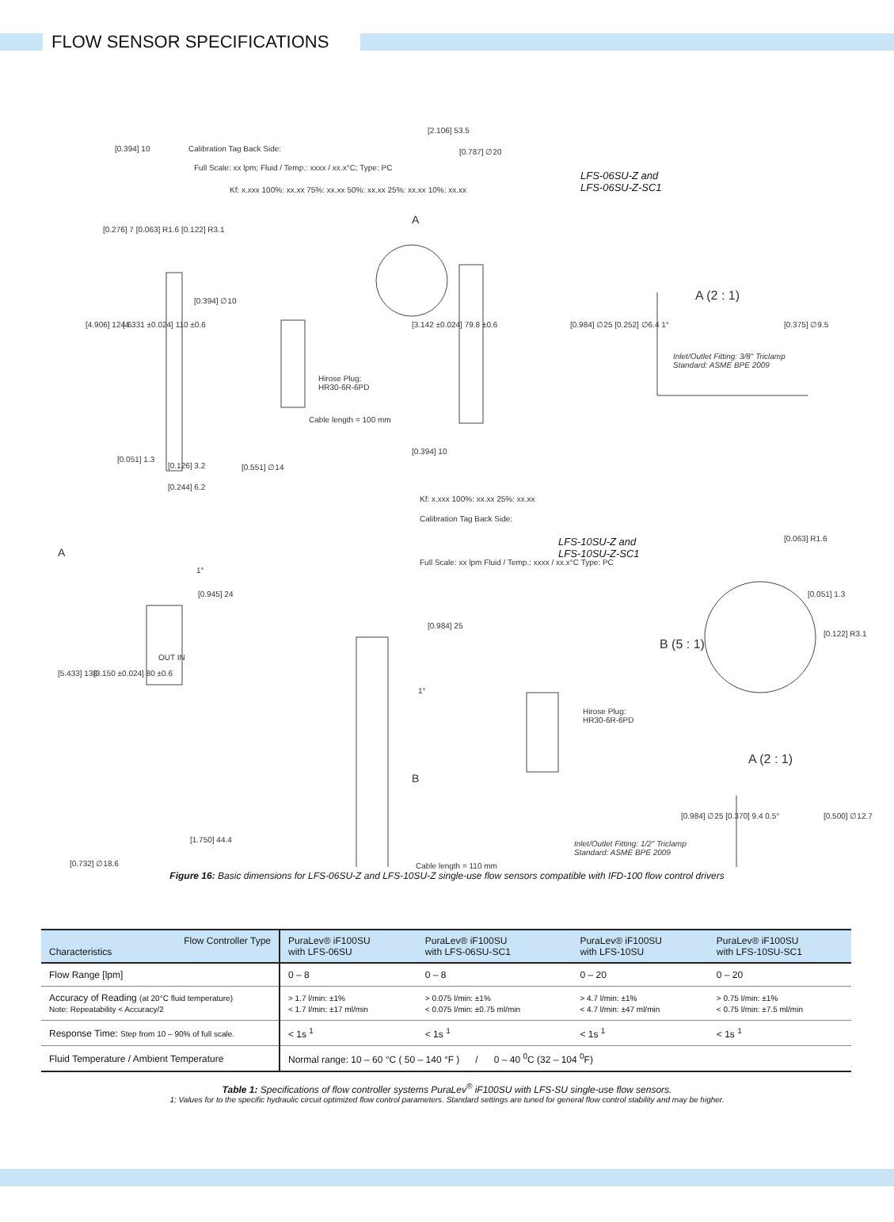FLOW SENSOR SPECIFICATIONS
[0.394] 10 Calibration Tag Back Side:
Full Scale: xx lpm; Fluid / Temp.: xxxx / xx.x°C; Type: PC
Kf: x.xxx 100%: xx.xx 75%: xx.xx 50%: xx.xx 25%: xx.xx 10%: xx.xx
[2.106] 53.5
[0.787] ∅20
LFS-06SU-Z and
LFS-06SU-Z-SC1
A
A (2 : 1)
[0.394] ∅10
[4.906] 124.6 [4.331 ±0.024] 110 ±0.6 [3.142 ±0.024] 79.8 ±0.6 [0.984] ∅25 [0.252] ∅6.4 1° [0.375] ∅9.5
Inlet/Outlet Fitting: 3/8" Triclamp
Standard: ASME BPE 2009
Hirose Plug:
HR30-6R-6PD
Cable length = 100 mm
[0.394] 10
[0.051] 1.3
[0.126] 3.2
[0.244] 6.2
[0.551] ∅14
[0.276] 7 [0.063] R1.6 [0.122] R3.1
A
1°
[0.945] 24
Calibration Tag Back Side:
Kf: x.xxx 100%: xx.xx 25%: xx.xx
Full Scale: xx lpm Fluid / Temp.: xxxx / xx.x°C Type: PC
LFS-10SU-Z and
LFS-10SU-Z-SC1
[0.063] R1.6
[0.051] 1.3
[0.984] 25
B (5 : 1)
[0.122] R3.1
[5.433] 138 [3.150 ±0.024] 80 ±0.6
OUT IN
1°
Hirose Plug:
HR30-6R-6PD
A (2 : 1)
B
[0.984] ∅25 [0.370] 9.4 0.5° [0.500] ∅12.7
[1.750] 44.4
Inlet/Outlet Fitting: 1/2" Triclamp
Standard: ASME BPE 2009
[0.732] ∅18.6 Cable length = 110 mm
Figure 16: Basic dimensions for LFS-06SU-Z and LFS-10SU-Z single-use flow sensors compatible with IFD-100 flow control drivers
| Flow Controller Type Characteristics | PuraLev® iF100SU with LFS-06SU | PuraLev® iF100SU with LFS-06SU-SC1 | PuraLev® iF100SU with LFS-10SU | PuraLev® iF100SU with LFS-10SU-SC1 |
| --- | --- | --- | --- | --- |
| Flow Range [lpm] | 0 – 8 | 0 – 8 | 0 – 20 | 0 – 20 |
| Accuracy of Reading (at 20°C fluid temperature) Note: Repeatability < Accuracy/2 | > 1.7 l/min: ±1% < 1.7 l/min: ±17 ml/min | > 0.075 l/min: ±1% < 0.075 l/min: ±0.75 ml/min | > 4.7 l/min: ±1% < 4.7 l/min: ±47 ml/min | > 0.75 l/min: ±1% < 0.75 l/min: ±7.5 ml/min |
| Response Time: Step from 10 – 90% of full scale. | < 1s <sup>1</sup> | < 1s <sup>1</sup> | < 1s <sup>1</sup> | < 1s <sup>1</sup> |
| Fluid Temperature / Ambient Temperature | Normal range: 10 – 60 °C ( 50 – 140 °F ) / 0 – 40 <sup>0</sup>C (32 – 104 <sup>0</sup>F) | | | |
Table 1: Specifications of flow controller systems PuraLev<sup>®</sup> iF100SU with LFS-SU single-use flow sensors.
1: Values for to the specific hydraulic circuit optimized flow control parameters. Standard settings are tuned for general flow control stability and may be higher.